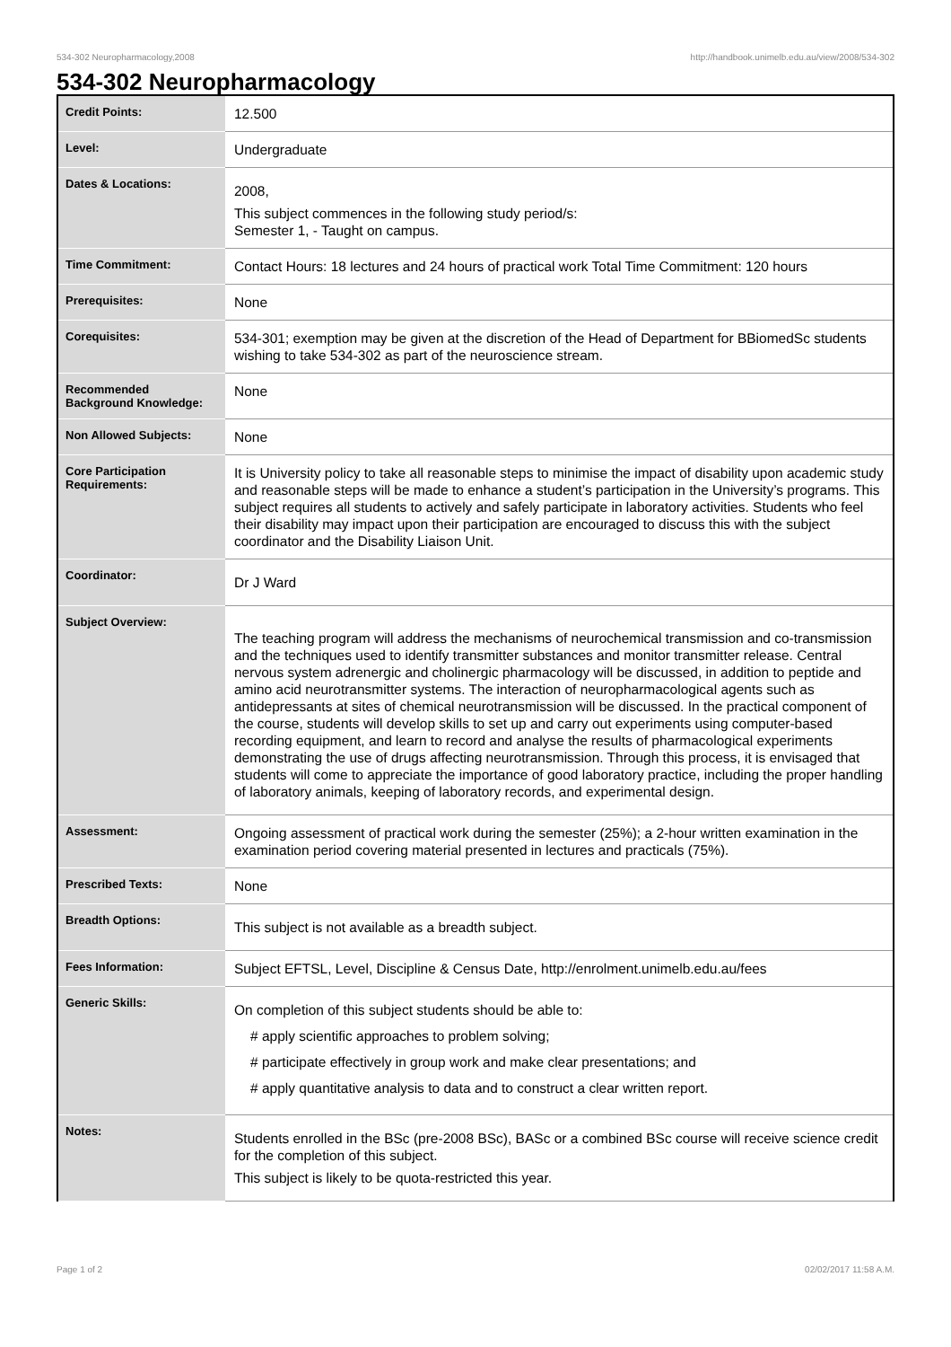534-302 Neuropharmacology,2008 http://handbook.unimelb.edu.au/view/2008/534-302
534-302 Neuropharmacology
| Credit Points: | 12.500 |
| Level: | Undergraduate |
| Dates & Locations: | 2008, This subject commences in the following study period/s: Semester 1, - Taught on campus. |
| Time Commitment: | Contact Hours: 18 lectures and 24 hours of practical work Total Time Commitment: 120 hours |
| Prerequisites: | None |
| Corequisites: | 534-301; exemption may be given at the discretion of the Head of Department for BBiomedSc students wishing to take 534-302 as part of the neuroscience stream. |
| Recommended Background Knowledge: | None |
| Non Allowed Subjects: | None |
| Core Participation Requirements: | It is University policy to take all reasonable steps to minimise the impact of disability upon academic study and reasonable steps will be made to enhance a student’s participation in the University’s programs. This subject requires all students to actively and safely participate in laboratory activities. Students who feel their disability may impact upon their participation are encouraged to discuss this with the subject coordinator and the Disability Liaison Unit. |
| Coordinator: | Dr J Ward |
| Subject Overview: | The teaching program will address the mechanisms of neurochemical transmission and co-transmission and the techniques used to identify transmitter substances and monitor transmitter release. Central nervous system adrenergic and cholinergic pharmacology will be discussed, in addition to peptide and amino acid neurotransmitter systems. The interaction of neuropharmacological agents such as antidepressants at sites of chemical neurotransmission will be discussed. In the practical component of the course, students will develop skills to set up and carry out experiments using computer-based recording equipment, and learn to record and analyse the results of pharmacological experiments demonstrating the use of drugs affecting neurotransmission. Through this process, it is envisaged that students will come to appreciate the importance of good laboratory practice, including the proper handling of laboratory animals, keeping of laboratory records, and experimental design. |
| Assessment: | Ongoing assessment of practical work during the semester (25%); a 2-hour written examination in the examination period covering material presented in lectures and practicals (75%). |
| Prescribed Texts: | None |
| Breadth Options: | This subject is not available as a breadth subject. |
| Fees Information: | Subject EFTSL, Level, Discipline & Census Date, http://enrolment.unimelb.edu.au/fees |
| Generic Skills: | On completion of this subject students should be able to: # apply scientific approaches to problem solving; # participate effectively in group work and make clear presentations; and # apply quantitative analysis to data and to construct a clear written report. |
| Notes: | Students enrolled in the BSc (pre-2008 BSc), BASc or a combined BSc course will receive science credit for the completion of this subject. This subject is likely to be quota-restricted this year. |
Page 1 of 2 02/02/2017 11:58 A.M.